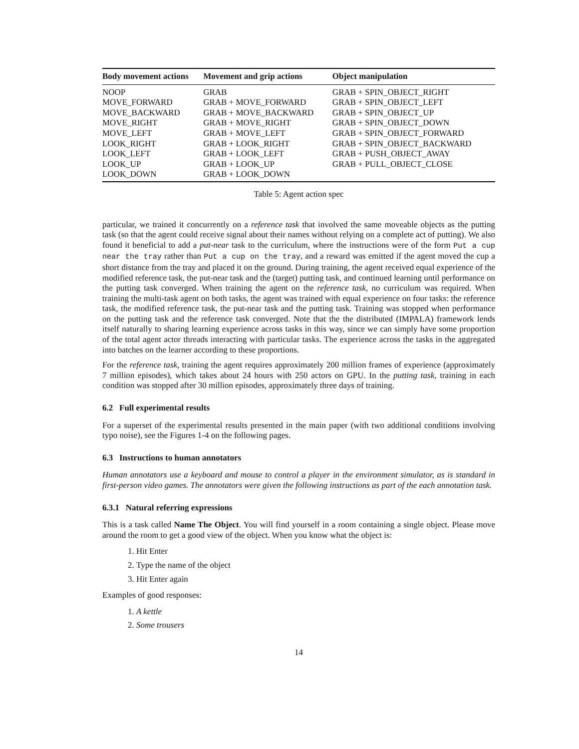| Body movement actions | Movement and grip actions | Object manipulation |
| --- | --- | --- |
| NOOP | GRAB | GRAB + SPIN_OBJECT_RIGHT |
| MOVE_FORWARD | GRAB + MOVE_FORWARD | GRAB + SPIN_OBJECT_LEFT |
| MOVE_BACKWARD | GRAB + MOVE_BACKWARD | GRAB + SPIN_OBJECT_UP |
| MOVE_RIGHT | GRAB + MOVE_RIGHT | GRAB + SPIN_OBJECT_DOWN |
| MOVE_LEFT | GRAB + MOVE_LEFT | GRAB + SPIN_OBJECT_FORWARD |
| LOOK_RIGHT | GRAB + LOOK_RIGHT | GRAB + SPIN_OBJECT_BACKWARD |
| LOOK_LEFT | GRAB + LOOK_LEFT | GRAB + PUSH_OBJECT_AWAY |
| LOOK_UP | GRAB + LOOK_UP | GRAB + PULL_OBJECT_CLOSE |
| LOOK_DOWN | GRAB + LOOK_DOWN | |
Table 5: Agent action spec
particular, we trained it concurrently on a reference task that involved the same moveable objects as the putting task (so that the agent could receive signal about their names without relying on a complete act of putting). We also found it beneficial to add a put-near task to the curriculum, where the instructions were of the form Put a cup near the tray rather than Put a cup on the tray, and a reward was emitted if the agent moved the cup a short distance from the tray and placed it on the ground. During training, the agent received equal experience of the modified reference task, the put-near task and the (target) putting task, and continued learning until performance on the putting task converged. When training the agent on the reference task, no curriculum was required. When training the multi-task agent on both tasks, the agent was trained with equal experience on four tasks: the reference task, the modified reference task, the put-near task and the putting task. Training was stopped when performance on the putting task and the reference task converged. Note that the the distributed (IMPALA) framework lends itself naturally to sharing learning experience across tasks in this way, since we can simply have some proportion of the total agent actor threads interacting with particular tasks. The experience across the tasks in the aggregated into batches on the learner according to these proportions.
For the reference task, training the agent requires approximately 200 million frames of experience (approximately 7 million episodes), which takes about 24 hours with 250 actors on GPU. In the putting task, training in each condition was stopped after 30 million episodes, approximately three days of training.
6.2 Full experimental results
For a superset of the experimental results presented in the main paper (with two additional conditions involving typo noise), see the Figures 1-4 on the following pages.
6.3 Instructions to human annotators
Human annotators use a keyboard and mouse to control a player in the environment simulator, as is standard in first-person video games. The annotators were given the following instructions as part of the each annotation task.
6.3.1 Natural referring expressions
This is a task called Name The Object. You will find yourself in a room containing a single object. Please move around the room to get a good view of the object. When you know what the object is:
1. Hit Enter
2. Type the name of the object
3. Hit Enter again
Examples of good responses:
1. A kettle
2. Some trousers
14